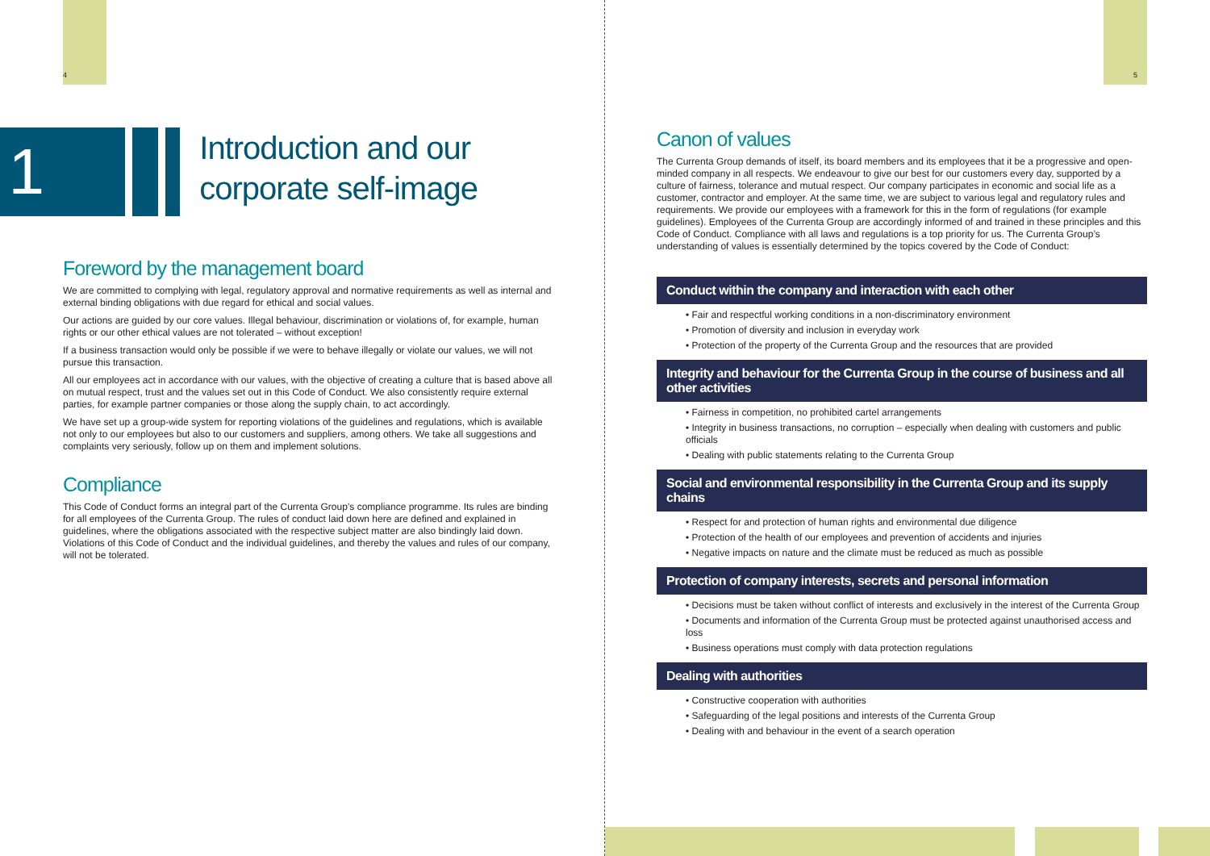4
1
Introduction and our corporate self-image
Foreword by the management board
We are committed to complying with legal, regulatory approval and normative requirements as well as internal and external binding obligations with due regard for ethical and social values.
Our actions are guided by our core values. Illegal behaviour, discrimination or violations of, for example, human rights or our other ethical values are not tolerated – without exception!
If a business transaction would only be possible if we were to behave illegally or violate our values, we will not pursue this transaction.
All our employees act in accordance with our values, with the objective of creating a culture that is based above all on mutual respect, trust and the values set out in this Code of Conduct. We also consistently require external parties, for example partner companies or those along the supply chain, to act accordingly.
We have set up a group-wide system for reporting violations of the guidelines and regulations, which is available not only to our employees but also to our customers and suppliers, among others. We take all suggestions and complaints very seriously, follow up on them and implement solutions.
Compliance
This Code of Conduct forms an integral part of the Currenta Group’s compliance programme. Its rules are binding for all employees of the Currenta Group. The rules of conduct laid down here are defined and explained in guidelines, where the obligations associated with the respective subject matter are also bindingly laid down. Violations of this Code of Conduct and the individual guidelines, and thereby the values and rules of our company, will not be tolerated.
5
Canon of values
The Currenta Group demands of itself, its board members and its employees that it be a progressive and open-minded company in all respects. We endeavour to give our best for our customers every day, supported by a culture of fairness, tolerance and mutual respect. Our company participates in economic and social life as a customer, contractor and employer. At the same time, we are subject to various legal and regulatory rules and requirements. We provide our employees with a framework for this in the form of regulations (for example guidelines). Employees of the Currenta Group are accordingly informed of and trained in these principles and this Code of Conduct. Compliance with all laws and regulations is a top priority for us. The Currenta Group’s understanding of values is essentially determined by the topics covered by the Code of Conduct:
Conduct within the company and interaction with each other
• Fair and respectful working conditions in a non-discriminatory environment
• Promotion of diversity and inclusion in everyday work
• Protection of the property of the Currenta Group and the resources that are provided
Integrity and behaviour for the Currenta Group in the course of business and all other activities
• Fairness in competition, no prohibited cartel arrangements
• Integrity in business transactions, no corruption – especially when dealing with customers and public officials
• Dealing with public statements relating to the Currenta Group
Social and environmental responsibility in the Currenta Group and its supply chains
• Respect for and protection of human rights and environmental due diligence
• Protection of the health of our employees and prevention of accidents and injuries
• Negative impacts on nature and the climate must be reduced as much as possible
Protection of company interests, secrets and personal information
• Decisions must be taken without conflict of interests and exclusively in the interest of the Currenta Group
• Documents and information of the Currenta Group must be protected against unauthorised access and loss
• Business operations must comply with data protection regulations
Dealing with authorities
• Constructive cooperation with authorities
• Safeguarding of the legal positions and interests of the Currenta Group
• Dealing with and behaviour in the event of a search operation